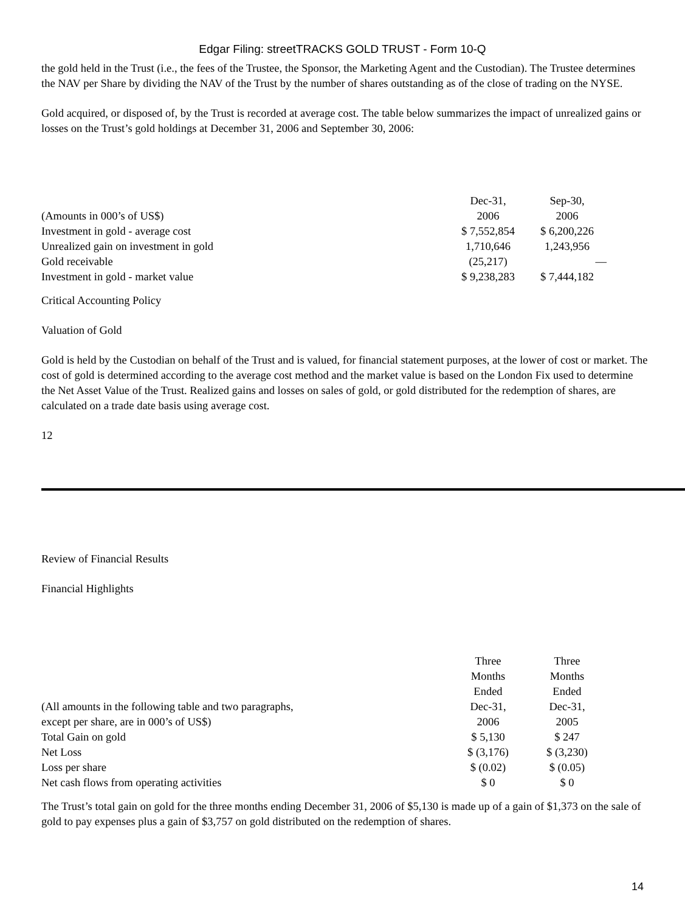Edgar Filing: streetTRACKS GOLD TRUST - Form 10-Q
the gold held in the Trust (i.e., the fees of the Trustee, the Sponsor, the Marketing Agent and the Custodian). The Trustee determines the NAV per Share by dividing the NAV of the Trust by the number of shares outstanding as of the close of trading on the NYSE.
Gold acquired, or disposed of, by the Trust is recorded at average cost. The table below summarizes the impact of unrealized gains or losses on the Trust’s gold holdings at December 31, 2006 and September 30, 2006:
| (Amounts in 000’s of US$) | Dec-31, 2006 | Sep-30, 2006 |
| Investment in gold - average cost | $ 7,552,854 | $ 6,200,226 |
| Unrealized gain on investment in gold | 1,710,646 | 1,243,956 |
| Gold receivable | (25,217) | — |
| Investment in gold - market value | $ 9,238,283 | $ 7,444,182 |
Critical Accounting Policy
Valuation of Gold
Gold is held by the Custodian on behalf of the Trust and is valued, for financial statement purposes, at the lower of cost or market. The cost of gold is determined according to the average cost method and the market value is based on the London Fix used to determine the Net Asset Value of the Trust. Realized gains and losses on sales of gold, or gold distributed for the redemption of shares, are calculated on a trade date basis using average cost.
12
Review of Financial Results
Financial Highlights
| (All amounts in the following table and two paragraphs, except per share, are in 000’s of US$) | Three Months Ended Dec-31, 2006 | Three Months Ended Dec-31, 2005 |
| Total Gain on gold | $ 5,130 | $ 247 |
| Net Loss | $ (3,176) | $ (3,230) |
| Loss per share | $ (0.02) | $ (0.05) |
| Net cash flows from operating activities | $ 0 | $ 0 |
The Trust’s total gain on gold for the three months ending December 31, 2006 of $5,130 is made up of a gain of $1,373 on the sale of gold to pay expenses plus a gain of $3,757 on gold distributed on the redemption of shares.
14